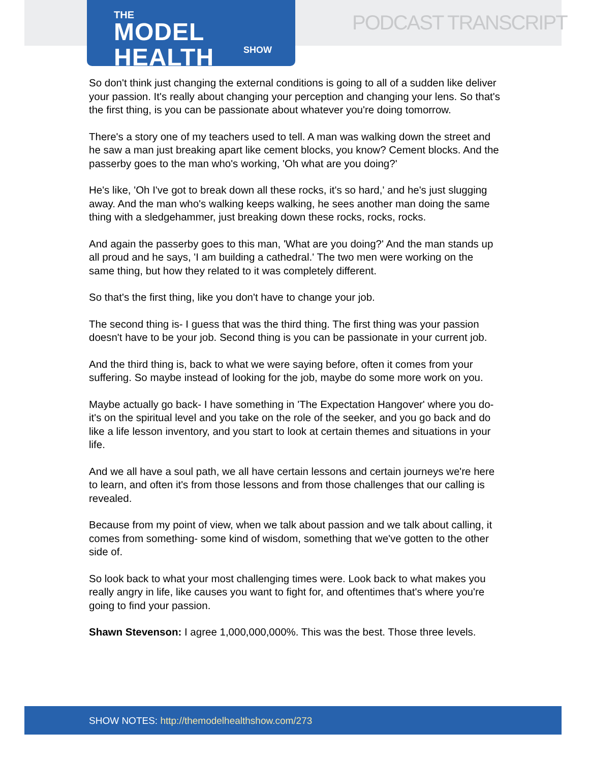THE
MODEL HEALTH
SHOW
PODCAST TRANSCRIPT
So don't think just changing the external conditions is going to all of a sudden like deliver your passion. It's really about changing your perception and changing your lens. So that's the first thing, is you can be passionate about whatever you're doing tomorrow.
There's a story one of my teachers used to tell. A man was walking down the street and he saw a man just breaking apart like cement blocks, you know? Cement blocks. And the passerby goes to the man who's working, 'Oh what are you doing?'
He's like, 'Oh I've got to break down all these rocks, it's so hard,' and he's just slugging away. And the man who's walking keeps walking, he sees another man doing the same thing with a sledgehammer, just breaking down these rocks, rocks, rocks.
And again the passerby goes to this man, 'What are you doing?' And the man stands up all proud and he says, 'I am building a cathedral.' The two men were working on the same thing, but how they related to it was completely different.
So that's the first thing, like you don't have to change your job.
The second thing is- I guess that was the third thing. The first thing was your passion doesn't have to be your job. Second thing is you can be passionate in your current job.
And the third thing is, back to what we were saying before, often it comes from your suffering. So maybe instead of looking for the job, maybe do some more work on you.
Maybe actually go back- I have something in 'The Expectation Hangover' where you do- it's on the spiritual level and you take on the role of the seeker, and you go back and do like a life lesson inventory, and you start to look at certain themes and situations in your life.
And we all have a soul path, we all have certain lessons and certain journeys we're here to learn, and often it's from those lessons and from those challenges that our calling is revealed.
Because from my point of view, when we talk about passion and we talk about calling, it comes from something- some kind of wisdom, something that we've gotten to the other side of.
So look back to what your most challenging times were. Look back to what makes you really angry in life, like causes you want to fight for, and oftentimes that's where you're going to find your passion.
Shawn Stevenson: I agree 1,000,000,000%. This was the best. Those three levels.
SHOW NOTES: http://themodelhealthshow.com/273